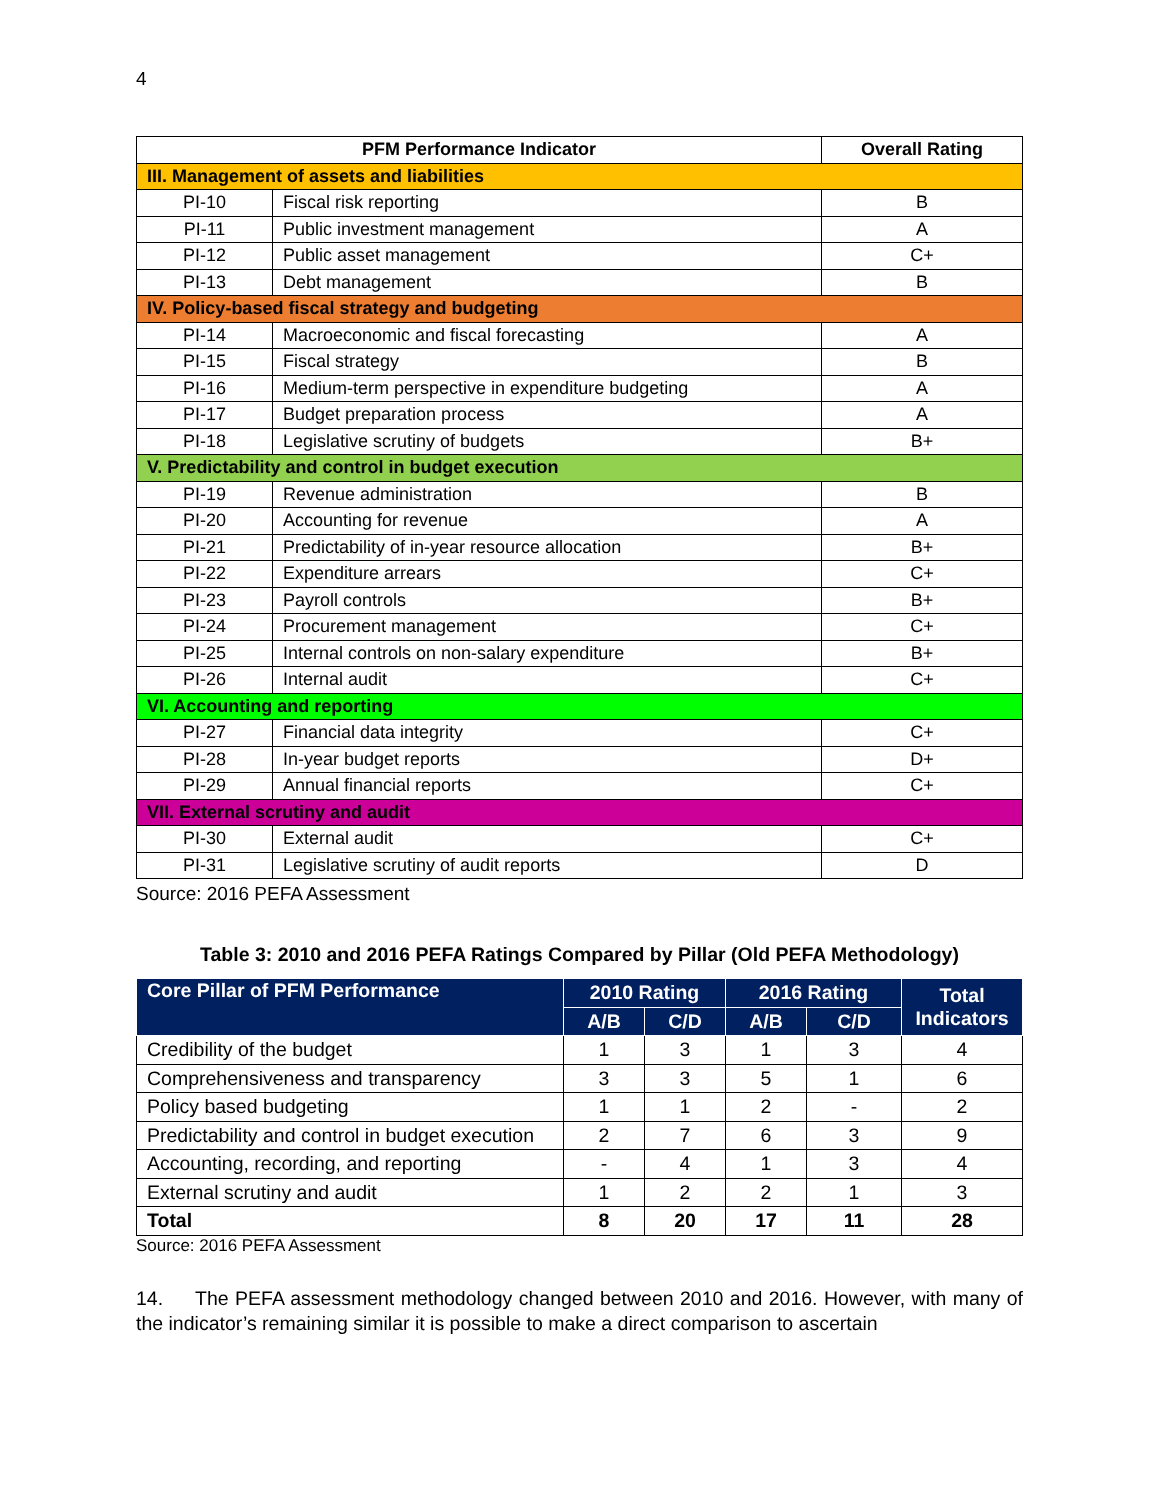4
| PFM Performance Indicator | | Overall Rating |
| --- | --- | --- |
| III. Management of assets and liabilities | | |
| PI-10 | Fiscal risk reporting | B |
| PI-11 | Public investment management | A |
| PI-12 | Public asset management | C+ |
| PI-13 | Debt management | B |
| IV. Policy-based fiscal strategy and budgeting | | |
| PI-14 | Macroeconomic and fiscal forecasting | A |
| PI-15 | Fiscal strategy | B |
| PI-16 | Medium-term perspective in expenditure budgeting | A |
| PI-17 | Budget preparation process | A |
| PI-18 | Legislative scrutiny of budgets | B+ |
| V. Predictability and control in budget execution | | |
| PI-19 | Revenue administration | B |
| PI-20 | Accounting for revenue | A |
| PI-21 | Predictability of in-year resource allocation | B+ |
| PI-22 | Expenditure arrears | C+ |
| PI-23 | Payroll controls | B+ |
| PI-24 | Procurement management | C+ |
| PI-25 | Internal controls on non-salary expenditure | B+ |
| PI-26 | Internal audit | C+ |
| VI. Accounting and reporting | | |
| PI-27 | Financial data integrity | C+ |
| PI-28 | In-year budget reports | D+ |
| PI-29 | Annual financial reports | C+ |
| VII. External scrutiny and audit | | |
| PI-30 | External audit | C+ |
| PI-31 | Legislative scrutiny of audit reports | D |
Source: 2016 PEFA Assessment
Table 3: 2010 and 2016 PEFA Ratings Compared by Pillar (Old PEFA Methodology)
| Core Pillar of PFM Performance | 2010 Rating | | 2016 Rating | | Total Indicators |
| --- | --- | --- | --- | --- | --- |
| | A/B | C/D | A/B | C/D | |
| Credibility of the budget | 1 | 3 | 1 | 3 | 4 |
| Comprehensiveness and transparency | 3 | 3 | 5 | 1 | 6 |
| Policy based budgeting | 1 | 1 | 2 | - | 2 |
| Predictability and control in budget execution | 2 | 7 | 6 | 3 | 9 |
| Accounting, recording, and reporting | - | 4 | 1 | 3 | 4 |
| External scrutiny and audit | 1 | 2 | 2 | 1 | 3 |
| Total | 8 | 20 | 17 | 11 | 28 |
Source: 2016 PEFA Assessment
14. The PEFA assessment methodology changed between 2010 and 2016. However, with many of the indicator’s remaining similar it is possible to make a direct comparison to ascertain